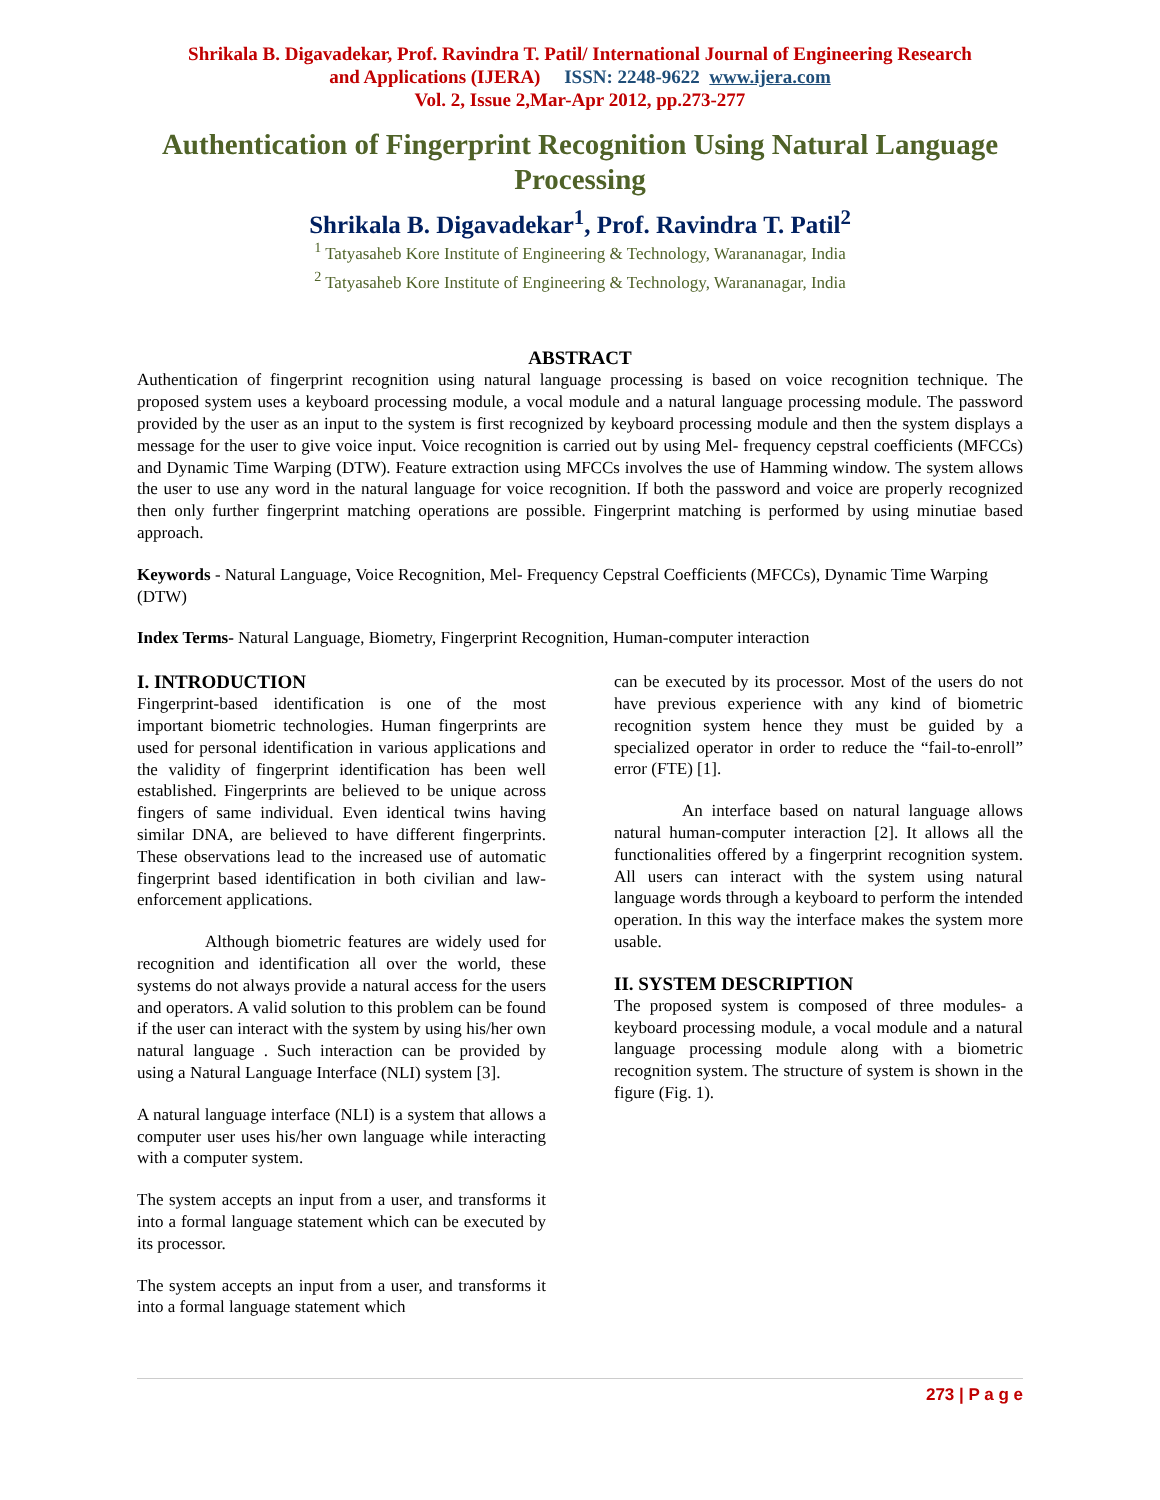Shrikala B. Digavadekar, Prof. Ravindra T. Patil/ International Journal of Engineering Research
and Applications (IJERA) ISSN: 2248-9622 www.ijera.com
Vol. 2, Issue 2,Mar-Apr 2012, pp.273-277
Authentication of Fingerprint Recognition Using Natural Language Processing
Shrikala B. Digavadekar<sup>1</sup>, Prof. Ravindra T. Patil<sup>2</sup>
<sup>1</sup> Tatyasaheb Kore Institute of Engineering & Technology, Warananagar, India
<sup>2</sup> Tatyasaheb Kore Institute of Engineering & Technology, Warananagar, India
ABSTRACT
Authentication of fingerprint recognition using natural language processing is based on voice recognition technique. The proposed system uses a keyboard processing module, a vocal module and a natural language processing module. The password provided by the user as an input to the system is first recognized by keyboard processing module and then the system displays a message for the user to give voice input. Voice recognition is carried out by using Mel- frequency cepstral coefficients (MFCCs) and Dynamic Time Warping (DTW). Feature extraction using MFCCs involves the use of Hamming window. The system allows the user to use any word in the natural language for voice recognition. If both the password and voice are properly recognized then only further fingerprint matching operations are possible. Fingerprint matching is performed by using minutiae based approach.
Keywords - Natural Language, Voice Recognition, Mel- Frequency Cepstral Coefficients (MFCCs), Dynamic Time Warping (DTW)
Index Terms- Natural Language, Biometry, Fingerprint Recognition, Human-computer interaction
I. INTRODUCTION
Fingerprint-based identification is one of the most important biometric technologies. Human fingerprints are used for personal identification in various applications and the validity of fingerprint identification has been well established. Fingerprints are believed to be unique across fingers of same individual. Even identical twins having similar DNA, are believed to have different fingerprints. These observations lead to the increased use of automatic fingerprint based identification in both civilian and law-enforcement applications.
Although biometric features are widely used for recognition and identification all over the world, these systems do not always provide a natural access for the users and operators. A valid solution to this problem can be found if the user can interact with the system by using his/her own natural language . Such interaction can be provided by using a Natural Language Interface (NLI) system [3].
A natural language interface (NLI) is a system that allows a computer user uses his/her own language while interacting with a computer system.
The system accepts an input from a user, and transforms it into a formal language statement which can be executed by its processor.
The system accepts an input from a user, and transforms it into a formal language statement which
can be executed by its processor. Most of the users do not have previous experience with any kind of biometric recognition system hence they must be guided by a specialized operator in order to reduce the “fail-to-enroll” error (FTE) [1].
An interface based on natural language allows natural human-computer interaction [2]. It allows all the functionalities offered by a fingerprint recognition system. All users can interact with the system using natural language words through a keyboard to perform the intended operation. In this way the interface makes the system more usable.
II. SYSTEM DESCRIPTION
The proposed system is composed of three modules- a keyboard processing module, a vocal module and a natural language processing module along with a biometric recognition system. The structure of system is shown in the figure (Fig. 1).
273 | P a g e